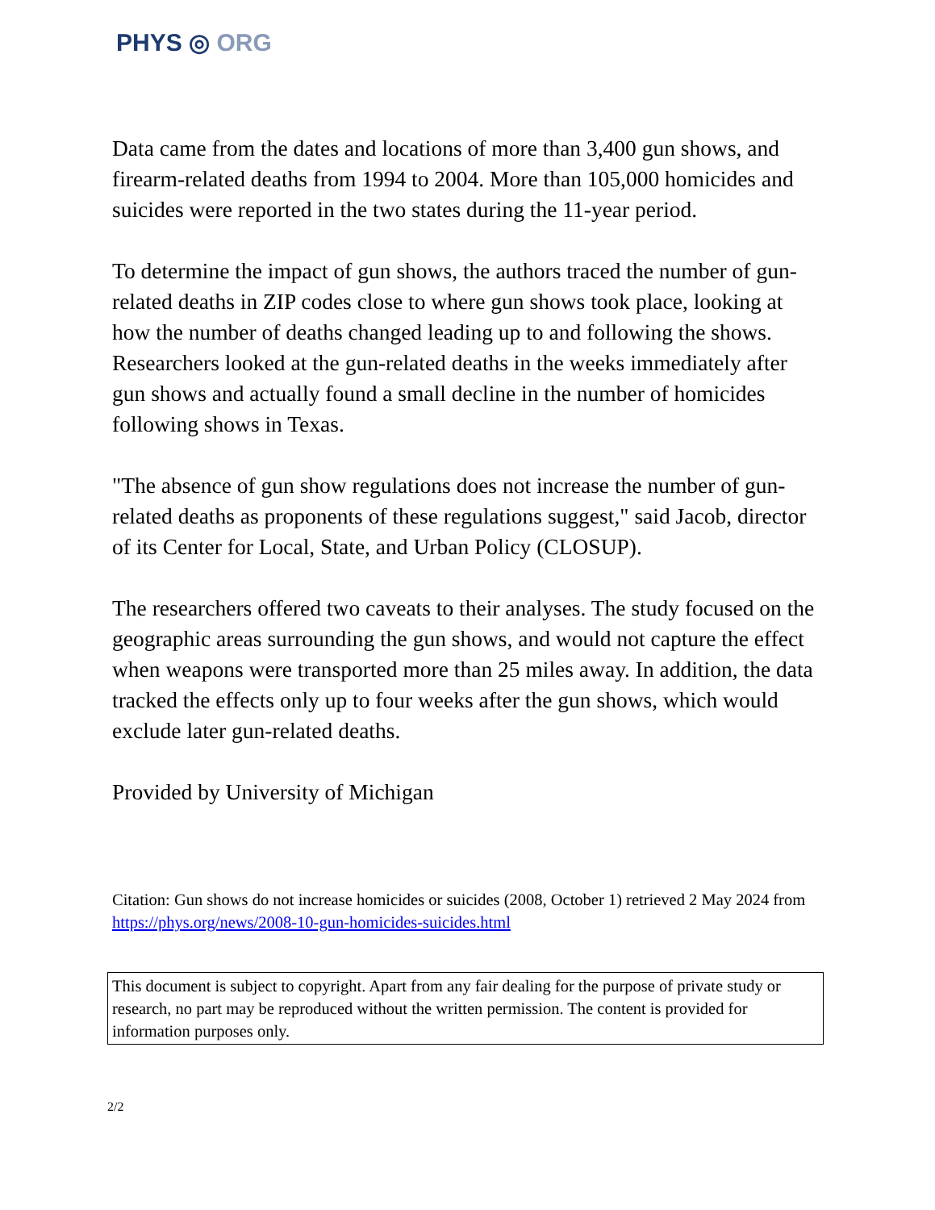PHYS ◎ ORG
Data came from the dates and locations of more than 3,400 gun shows, and firearm-related deaths from 1994 to 2004. More than 105,000 homicides and suicides were reported in the two states during the 11-year period.
To determine the impact of gun shows, the authors traced the number of gun-related deaths in ZIP codes close to where gun shows took place, looking at how the number of deaths changed leading up to and following the shows. Researchers looked at the gun-related deaths in the weeks immediately after gun shows and actually found a small decline in the number of homicides following shows in Texas.
"The absence of gun show regulations does not increase the number of gun-related deaths as proponents of these regulations suggest," said Jacob, director of its Center for Local, State, and Urban Policy (CLOSUP).
The researchers offered two caveats to their analyses. The study focused on the geographic areas surrounding the gun shows, and would not capture the effect when weapons were transported more than 25 miles away. In addition, the data tracked the effects only up to four weeks after the gun shows, which would exclude later gun-related deaths.
Provided by University of Michigan
Citation: Gun shows do not increase homicides or suicides (2008, October 1) retrieved 2 May 2024 from https://phys.org/news/2008-10-gun-homicides-suicides.html
This document is subject to copyright. Apart from any fair dealing for the purpose of private study or research, no part may be reproduced without the written permission. The content is provided for information purposes only.
2/2